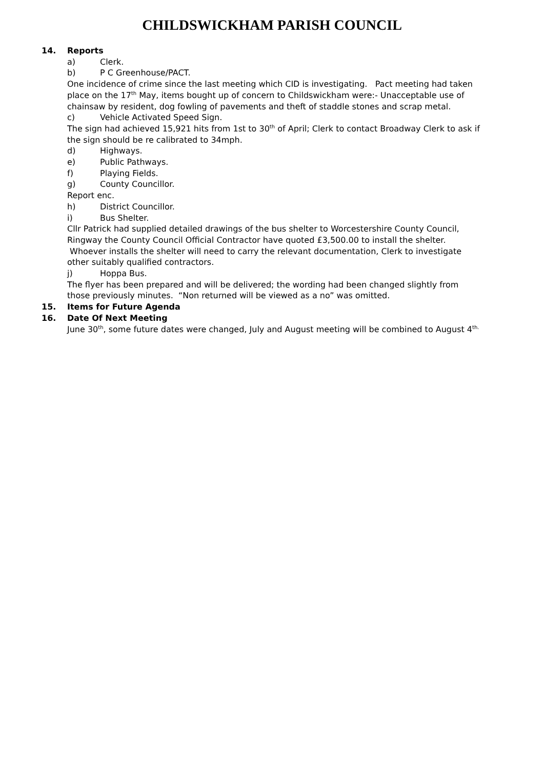CHILDSWICKHAM PARISH COUNCIL
14. Reports
a) Clerk.
b) P C Greenhouse/PACT.
One incidence of crime since the last meeting which CID is investigating. Pact meeting had taken place on the 17<sup>th</sup> May, items bought up of concern to Childswickham were:- Unacceptable use of chainsaw by resident, dog fowling of pavements and theft of staddle stones and scrap metal.
c) Vehicle Activated Speed Sign.
The sign had achieved 15,921 hits from 1st to 30<sup>th</sup> of April; Clerk to contact Broadway Clerk to ask if the sign should be re calibrated to 34mph.
d) Highways.
e) Public Pathways.
f) Playing Fields.
g) County Councillor.
Report enc.
h) District Councillor.
i) Bus Shelter.
Cllr Patrick had supplied detailed drawings of the bus shelter to Worcestershire County Council, Ringway the County Council Official Contractor have quoted £3,500.00 to install the shelter. Whoever installs the shelter will need to carry the relevant documentation, Clerk to investigate other suitably qualified contractors.
j) Hoppa Bus.
The flyer has been prepared and will be delivered; the wording had been changed slightly from those previously minutes. “Non returned will be viewed as a no” was omitted.
15. Items for Future Agenda
16. Date Of Next Meeting
June 30<sup>th</sup>, some future dates were changed, July and August meeting will be combined to August 4<sup>th.</sup>